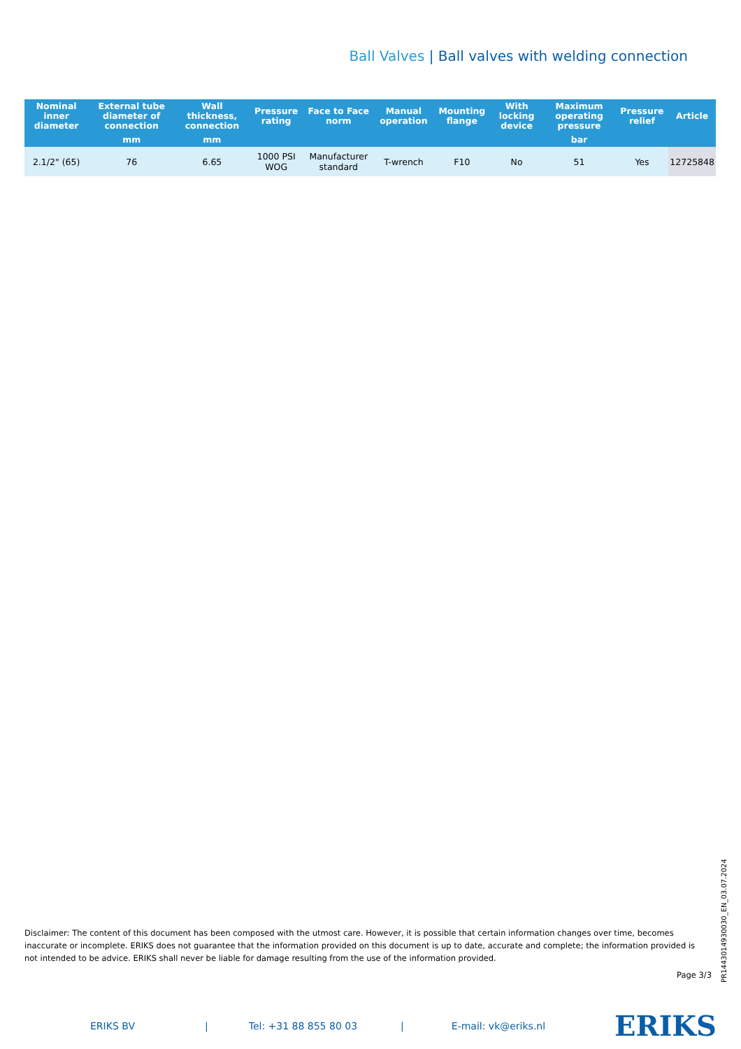Ball Valves | Ball valves with welding connection
| Nominal inner diameter | External tube diameter of connection | Wall thickness, connection | Pressure rating | Face to Face norm | Manual operation | Mounting flange | With locking device | Maximum operating pressure | Pressure relief | Article |
| --- | --- | --- | --- | --- | --- | --- | --- | --- | --- | --- |
| | mm | mm | | | | | | bar | | |
| 2.1/2" (65) | 76 | 6.65 | 1000 PSI WOG | Manufacturer standard | T-wrench | F10 | No | 51 | Yes | 12725848 |
Disclaimer: The content of this document has been composed with the utmost care. However, it is possible that certain information changes over time, becomes inaccurate or incomplete. ERIKS does not guarantee that the information provided on this document is up to date, accurate and complete; the information provided is not intended to be advice. ERIKS shall never be liable for damage resulting from the use of the information provided.
Page 3/3
PR1443014930030_EN_03.07.2024
ERIKS BV | Tel: +31 88 855 80 03 | E-mail: vk@eriks.nl ERIKS